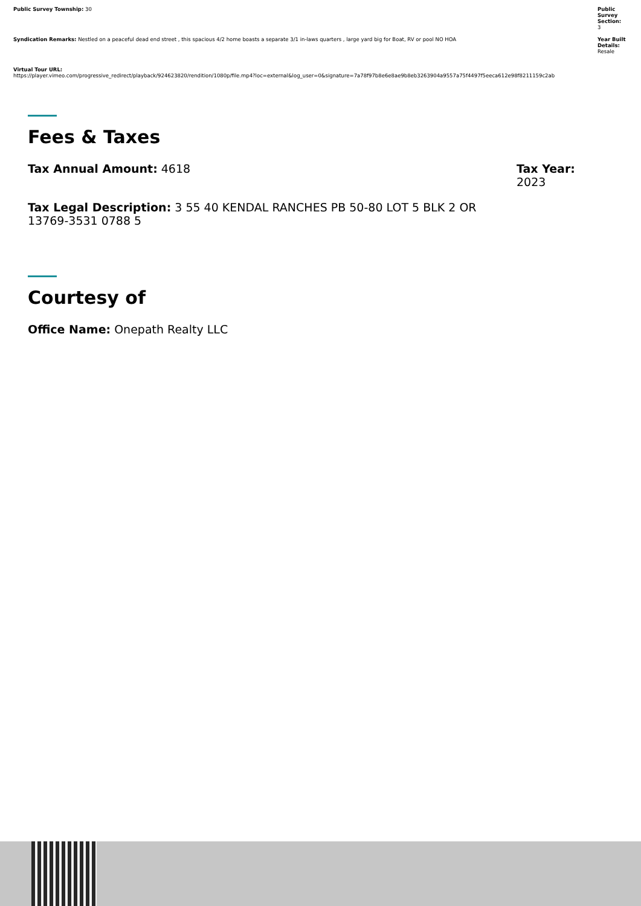Public Survey Township: 30
Syndication Remarks: Nestled on a peaceful dead end street , this spacious 4/2 home boasts a separate 3/1 in-laws quarters , large yard big for Boat, RV or pool NO HOA
Virtual Tour URL:
https://player.vimeo.com/progressive_redirect/playback/924623820/rendition/1080p/file.mp4?loc=external&log_user=0&signature=7a78f97b8e6e8ae9b8eb3263904a9557a75f4497f5eeca612e98f8211159c2ab
Public Survey Section:
3
Year Built Details:
Resale
Fees & Taxes
Tax Annual Amount: 4618 Tax Year:
2023
Tax Legal Description: 3 55 40 KENDAL RANCHES PB 50-80 LOT 5 BLK 2 OR 13769-3531 0788 5
Courtesy of
Office Name: Onepath Realty LLC